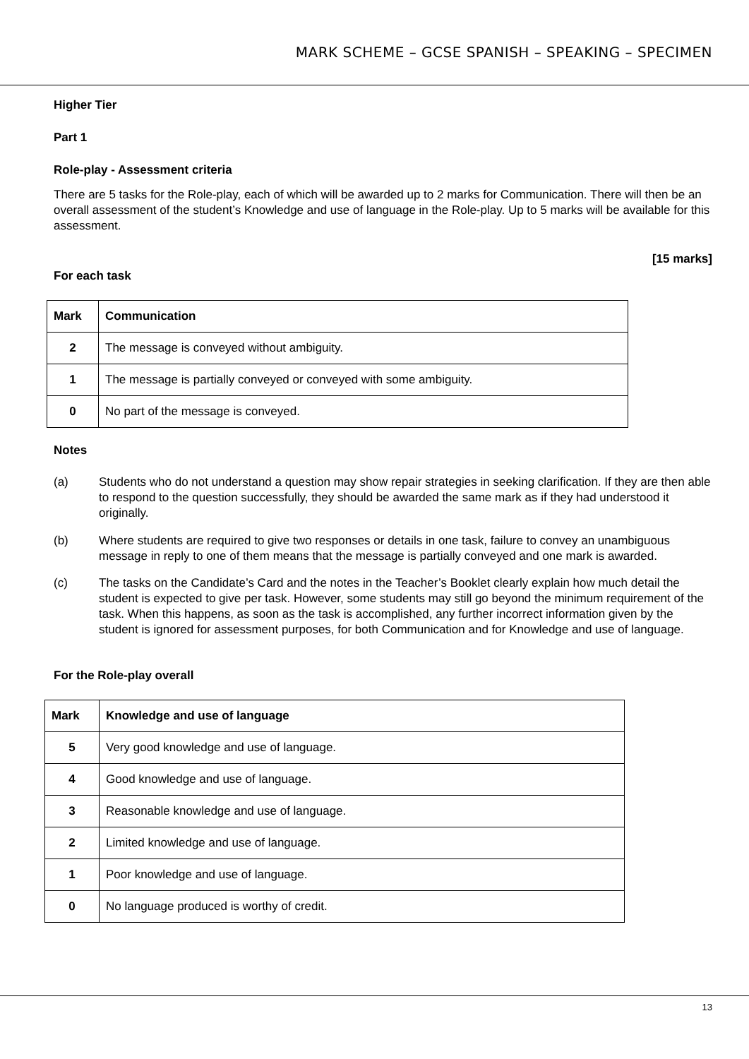MARK SCHEME – GCSE SPANISH – SPEAKING – SPECIMEN
Higher Tier
Part 1
Role-play - Assessment criteria
There are 5 tasks for the Role-play, each of which will be awarded up to 2 marks for Communication. There will then be an overall assessment of the student’s Knowledge and use of language in the Role-play. Up to 5 marks will be available for this assessment.
[15 marks]
For each task
| Mark | Communication |
| --- | --- |
| 2 | The message is conveyed without ambiguity. |
| 1 | The message is partially conveyed or conveyed with some ambiguity. |
| 0 | No part of the message is conveyed. |
Notes
(a) Students who do not understand a question may show repair strategies in seeking clarification. If they are then able to respond to the question successfully, they should be awarded the same mark as if they had understood it originally.
(b) Where students are required to give two responses or details in one task, failure to convey an unambiguous message in reply to one of them means that the message is partially conveyed and one mark is awarded.
(c) The tasks on the Candidate’s Card and the notes in the Teacher’s Booklet clearly explain how much detail the student is expected to give per task. However, some students may still go beyond the minimum requirement of the task. When this happens, as soon as the task is accomplished, any further incorrect information given by the student is ignored for assessment purposes, for both Communication and for Knowledge and use of language.
For the Role-play overall
| Mark | Knowledge and use of language |
| --- | --- |
| 5 | Very good knowledge and use of language. |
| 4 | Good knowledge and use of language. |
| 3 | Reasonable knowledge and use of language. |
| 2 | Limited knowledge and use of language. |
| 1 | Poor knowledge and use of language. |
| 0 | No language produced is worthy of credit. |
13